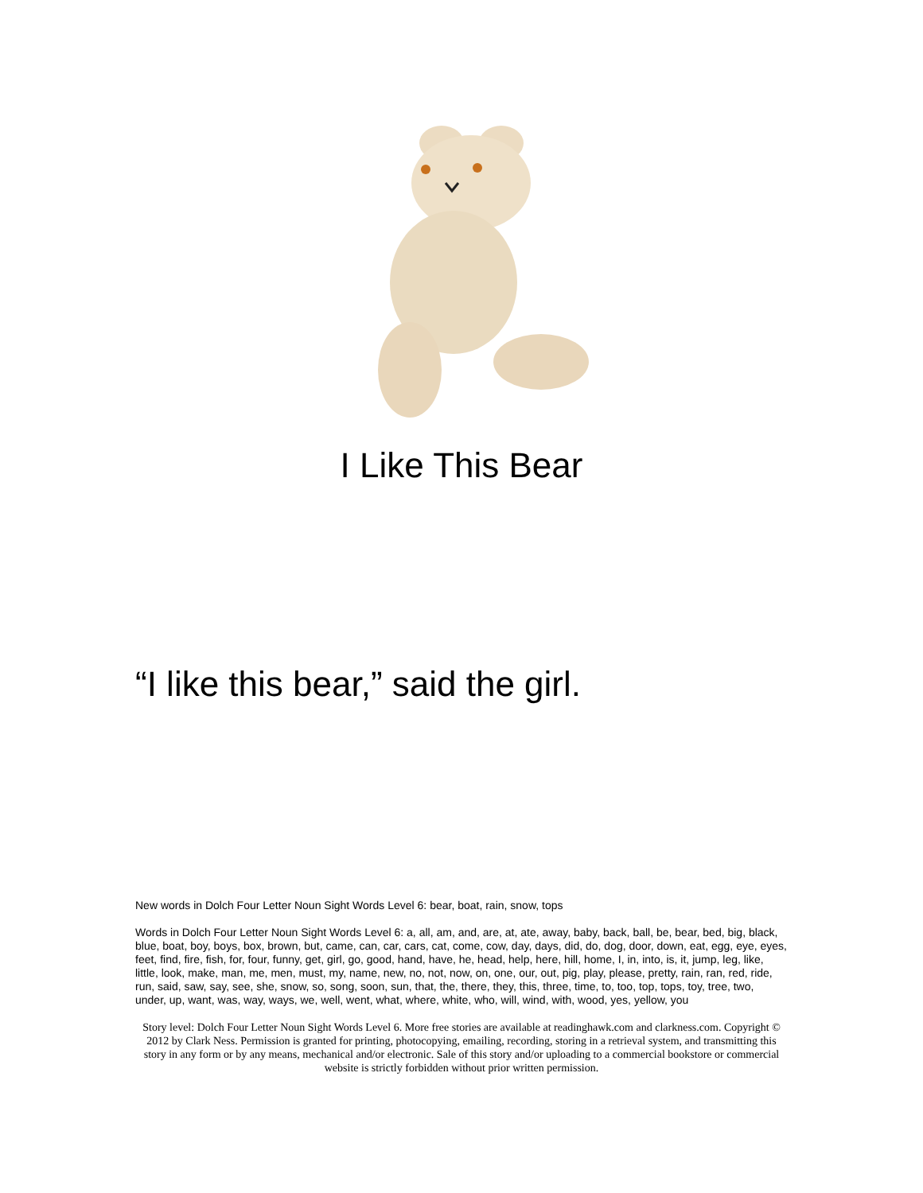I Like This Bear
“I like this bear,” said the girl.
New words in Dolch Four Letter Noun Sight Words Level 6: bear, boat, rain, snow, tops
Words in Dolch Four Letter Noun Sight Words Level 6: a, all, am, and, are, at, ate, away, baby, back, ball, be, bear, bed, big, black, blue, boat, boy, boys, box, brown, but, came, can, car, cars, cat, come, cow, day, days, did, do, dog, door, down, eat, egg, eye, eyes, feet, find, fire, fish, for, four, funny, get, girl, go, good, hand, have, he, head, help, here, hill, home, I, in, into, is, it, jump, leg, like, little, look, make, man, me, men, must, my, name, new, no, not, now, on, one, our, out, pig, play, please, pretty, rain, ran, red, ride, run, said, saw, say, see, she, snow, so, song, soon, sun, that, the, there, they, this, three, time, to, too, top, tops, toy, tree, two, under, up, want, was, way, ways, we, well, went, what, where, white, who, will, wind, with, wood, yes, yellow, you
Story level: Dolch Four Letter Noun Sight Words Level 6. More free stories are available at readinghawk.com and clarkness.com. Copyright © 2012 by Clark Ness. Permission is granted for printing, photocopying, emailing, recording, storing in a retrieval system, and transmitting this story in any form or by any means, mechanical and/or electronic. Sale of this story and/or uploading to a commercial bookstore or commercial website is strictly forbidden without prior written permission.